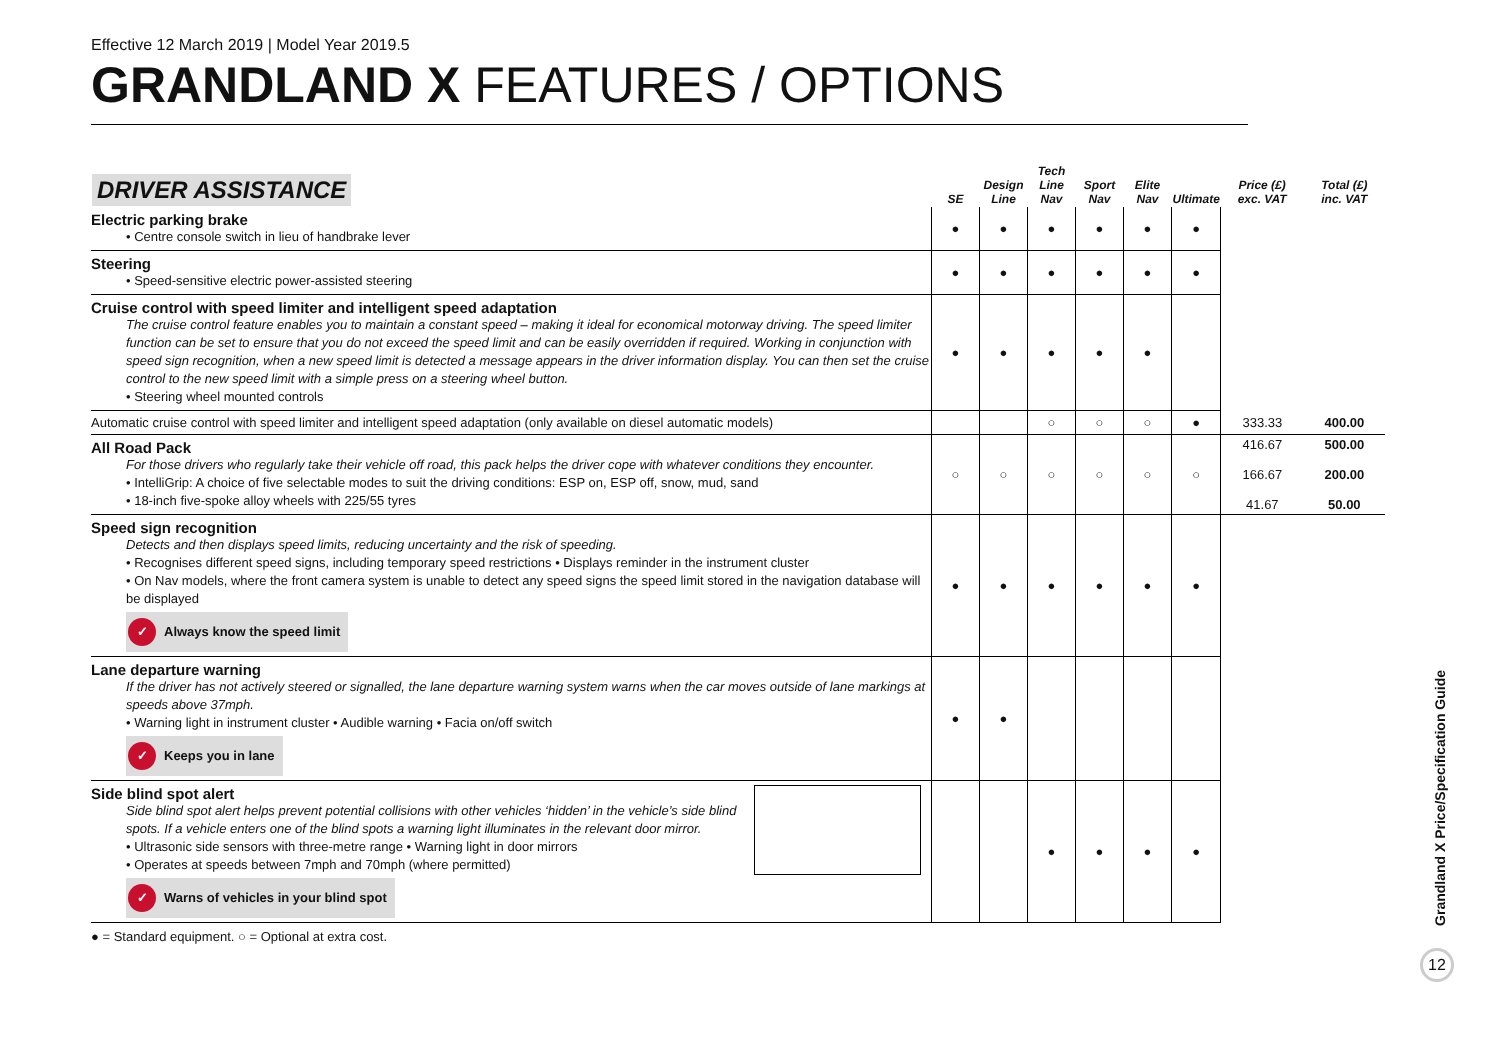Effective 12 March 2019 | Model Year 2019.5
GRANDLAND X FEATURES / OPTIONS
| DRIVER ASSISTANCE | SE | Design Line | Tech Line Nav | Sport Nav | Elite Nav | Ultimate | Price (£) exc. VAT | Total (£) inc. VAT |
| --- | --- | --- | --- | --- | --- | --- | --- | --- |
| Electric parking brake • Centre console switch in lieu of handbrake lever | ● | ● | ● | ● | ● | ● | | |
| Steering • Speed-sensitive electric power-assisted steering | ● | ● | ● | ● | ● | ● | | |
| Cruise control with speed limiter and intelligent speed adaptation The cruise control feature enables you to maintain a constant speed – making it ideal for economical motorway driving. The speed limiter function can be set to ensure that you do not exceed the speed limit and can be easily overridden if required. Working in conjunction with speed sign recognition, when a new speed limit is detected a message appears in the driver information display. You can then set the cruise control to the new speed limit with a simple press on a steering wheel button. • Steering wheel mounted controls | ● | ● | ● | ● | ● | | | |
| Automatic cruise control with speed limiter and intelligent speed adaptation (only available on diesel automatic models) | | | ○ | ○ | ○ | ● | 333.33 | 400.00 |
| All Road Pack For those drivers who regularly take their vehicle off road, this pack helps the driver cope with whatever conditions they encounter. • IntelliGrip: A choice of five selectable modes to suit the driving conditions: ESP on, ESP off, snow, mud, sand • 18-inch five-spoke alloy wheels with 225/55 tyres | ○ | ○ | ○ | ○ | ○ | ○ | 416.67 166.67 41.67 | 500.00 200.00 50.00 |
| Speed sign recognition Detects and then displays speed limits, reducing uncertainty and the risk of speeding. • Recognises different speed signs, including temporary speed restrictions • Displays reminder in the instrument cluster • On Nav models, where the front camera system is unable to detect any speed signs the speed limit stored in the navigation database will be displayed ✓ Always know the speed limit | ● | ● | ● | ● | ● | ● | | |
| Lane departure warning If the driver has not actively steered or signalled, the lane departure warning system warns when the car moves outside of lane markings at speeds above 37mph. • Warning light in instrument cluster • Audible warning • Facia on/off switch ✓ Keeps you in lane | ● | ● | | | | | | |
| Side blind spot alert Side blind spot alert helps prevent potential collisions with other vehicles ‘hidden’ in the vehicle’s side blind spots. If a vehicle enters one of the blind spots a warning light illuminates in the relevant door mirror. • Ultrasonic side sensors with three-metre range • Warning light in door mirrors • Operates at speeds between 7mph and 70mph (where permitted) ✓ Warns of vehicles in your blind spot | | | ● | ● | ● | ● | | |
● = Standard equipment. ○ = Optional at extra cost.
Grandland X Price/Specification Guide
12